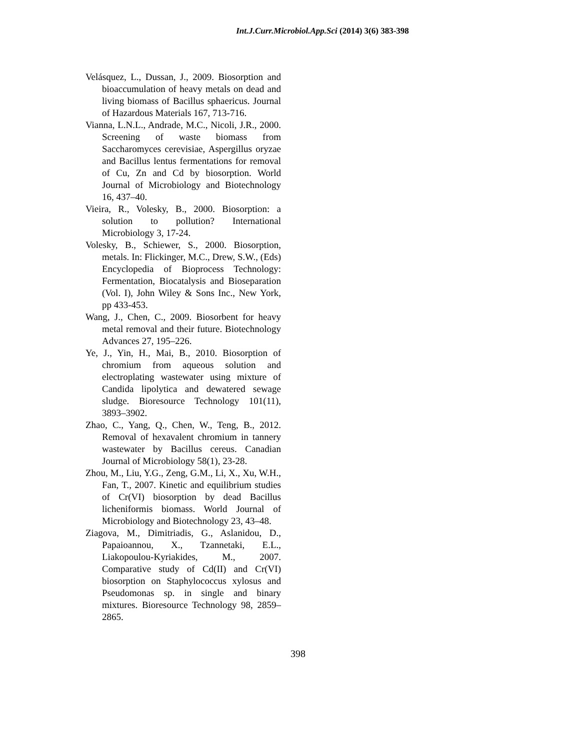Int.J.Curr.Microbiol.App.Sci (2014) 3(6) 383-398
Velásquez, L., Dussan, J., 2009. Biosorption and bioaccumulation of heavy metals on dead and living biomass of Bacillus sphaericus. Journal of Hazardous Materials 167, 713-716.
Vianna, L.N.L., Andrade, M.C., Nicoli, J.R., 2000. Screening of waste biomass from Saccharomyces cerevisiae, Aspergillus oryzae and Bacillus lentus fermentations for removal of Cu, Zn and Cd by biosorption. World Journal of Microbiology and Biotechnology 16, 437–40.
Vieira, R., Volesky, B., 2000. Biosorption: a solution to pollution? International Microbiology 3, 17-24.
Volesky, B., Schiewer, S., 2000. Biosorption, metals. In: Flickinger, M.C., Drew, S.W., (Eds) Encyclopedia of Bioprocess Technology: Fermentation, Biocatalysis and Bioseparation (Vol. I), John Wiley & Sons Inc., New York, pp 433-453.
Wang, J., Chen, C., 2009. Biosorbent for heavy metal removal and their future. Biotechnology Advances 27, 195–226.
Ye, J., Yin, H., Mai, B., 2010. Biosorption of chromium from aqueous solution and electroplating wastewater using mixture of Candida lipolytica and dewatered sewage sludge. Bioresource Technology 101(11), 3893–3902.
Zhao, C., Yang, Q., Chen, W., Teng, B., 2012. Removal of hexavalent chromium in tannery wastewater by Bacillus cereus. Canadian Journal of Microbiology 58(1), 23-28.
Zhou, M., Liu, Y.G., Zeng, G.M., Li, X., Xu, W.H., Fan, T., 2007. Kinetic and equilibrium studies of Cr(VI) biosorption by dead Bacillus licheniformis biomass. World Journal of Microbiology and Biotechnology 23, 43–48.
Ziagova, M., Dimitriadis, G., Aslanidou, D., Papaioannou, X., Tzannetaki, E.L., Liakopoulou-Kyriakides, M., 2007. Comparative study of Cd(II) and Cr(VI) biosorption on Staphylococcus xylosus and Pseudomonas sp. in single and binary mixtures. Bioresource Technology 98, 2859–2865.
398